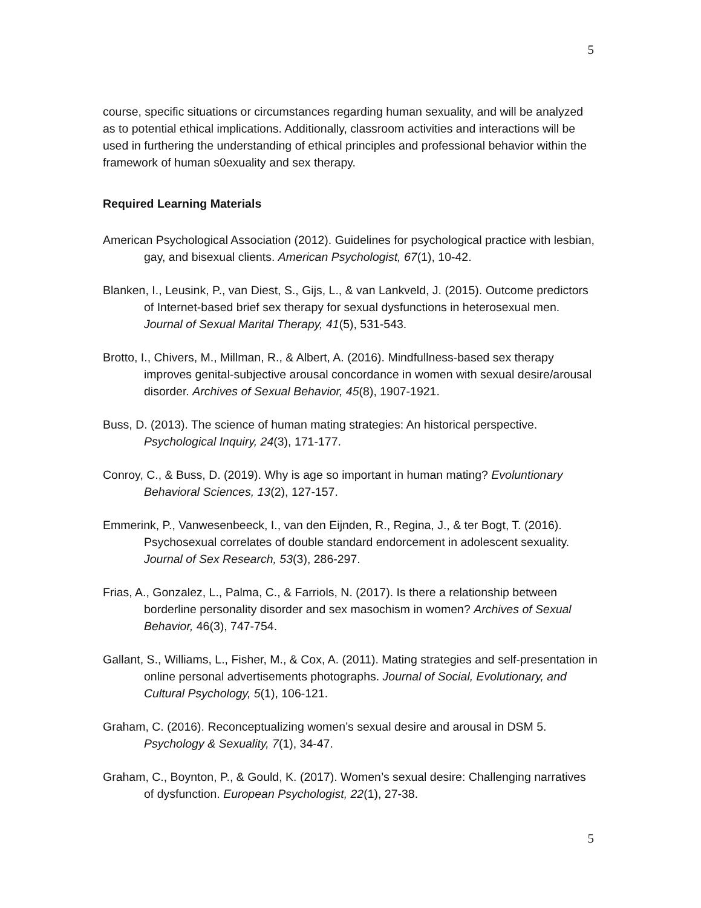5
course, specific situations or circumstances regarding human sexuality, and will be analyzed as to potential ethical implications. Additionally, classroom activities and interactions will be used in furthering the understanding of ethical principles and professional behavior within the framework of human s0exuality and sex therapy.
Required Learning Materials
American Psychological Association (2012). Guidelines for psychological practice with lesbian, gay, and bisexual clients. American Psychologist, 67(1), 10-42.
Blanken, I., Leusink, P., van Diest, S., Gijs, L., & van Lankveld, J. (2015). Outcome predictors of Internet-based brief sex therapy for sexual dysfunctions in heterosexual men. Journal of Sexual Marital Therapy, 41(5), 531-543.
Brotto, I., Chivers, M., Millman, R., & Albert, A. (2016). Mindfullness-based sex therapy improves genital-subjective arousal concordance in women with sexual desire/arousal disorder. Archives of Sexual Behavior, 45(8), 1907-1921.
Buss, D. (2013). The science of human mating strategies: An historical perspective. Psychological Inquiry, 24(3), 171-177.
Conroy, C., & Buss, D. (2019). Why is age so important in human mating? Evoluntionary Behavioral Sciences, 13(2), 127-157.
Emmerink, P., Vanwesenbeeck, I., van den Eijnden, R., Regina, J., & ter Bogt, T. (2016). Psychosexual correlates of double standard endorcement in adolescent sexuality. Journal of Sex Research, 53(3), 286-297.
Frias, A., Gonzalez, L., Palma, C., & Farriols, N. (2017). Is there a relationship between borderline personality disorder and sex masochism in women? Archives of Sexual Behavior, 46(3), 747-754.
Gallant, S., Williams, L., Fisher, M., & Cox, A. (2011). Mating strategies and self-presentation in online personal advertisements photographs. Journal of Social, Evolutionary, and Cultural Psychology, 5(1), 106-121.
Graham, C. (2016). Reconceptualizing women’s sexual desire and arousal in DSM 5. Psychology & Sexuality, 7(1), 34-47.
Graham, C., Boynton, P., & Gould, K. (2017). Women’s sexual desire: Challenging narratives of dysfunction. European Psychologist, 22(1), 27-38.
5